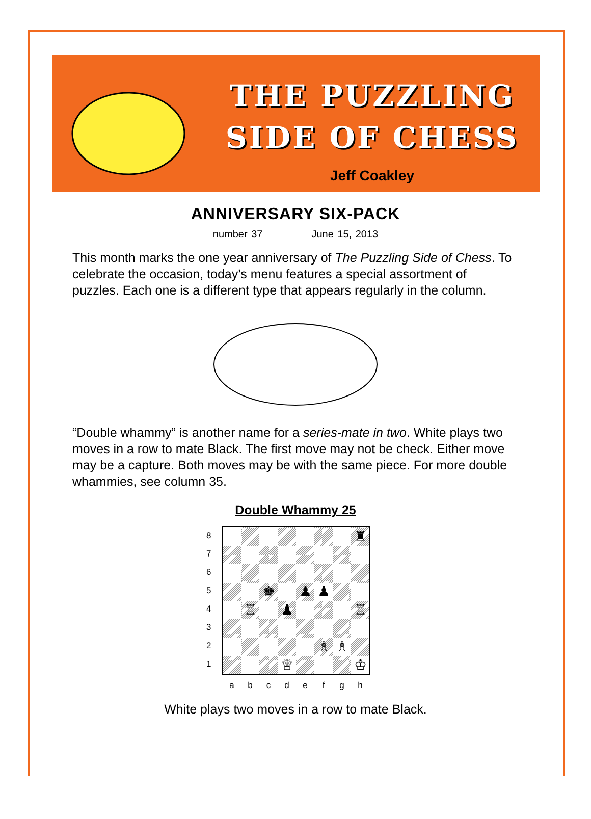THE PUZZLING
SIDE OF CHESS
Jeff Coakley
ANNIVERSARY SIX-PACK
number 37 June 15, 2013
This month marks the one year anniversary of The Puzzling Side of Chess. To celebrate the occasion, today’s menu features a special assortment of puzzles. Each one is a different type that appears regularly in the column.
“Double whammy” is another name for a series-mate in two. White plays two moves in a row to mate Black. The first move may not be check. Either move may be a capture. Both moves may be with the same piece. For more double whammies, see column 35.
Double Whammy 25
8
7
6
5
4
3
2
1
♜
♚
♟
♟
♖
♟
♖
♗
♗
♕
♔
abcdefgh
White plays two moves in a row to mate Black.